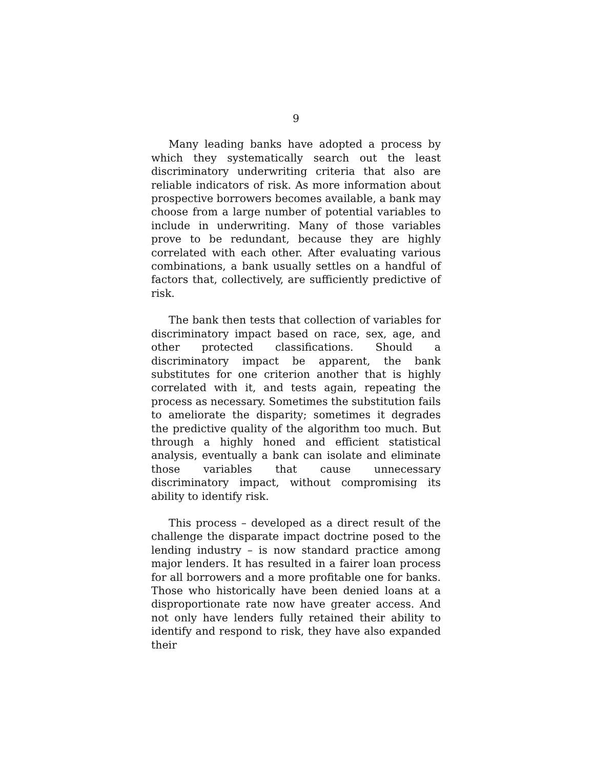9
Many leading banks have adopted a process by which they systematically search out the least discriminatory underwriting criteria that also are reliable indicators of risk. As more information about prospective borrowers becomes available, a bank may choose from a large number of potential variables to include in underwriting. Many of those variables prove to be redundant, because they are highly correlated with each other. After evaluating various combinations, a bank usually settles on a handful of factors that, collectively, are sufficiently predictive of risk.
The bank then tests that collection of variables for discriminatory impact based on race, sex, age, and other protected classifications. Should a discriminatory impact be apparent, the bank substitutes for one criterion another that is highly correlated with it, and tests again, repeating the process as necessary. Sometimes the substitution fails to ameliorate the disparity; sometimes it degrades the predictive quality of the algorithm too much. But through a highly honed and efficient statistical analysis, eventually a bank can isolate and eliminate those variables that cause unnecessary discriminatory impact, without compromising its ability to identify risk.
This process – developed as a direct result of the challenge the disparate impact doctrine posed to the lending industry – is now standard practice among major lenders. It has resulted in a fairer loan process for all borrowers and a more profitable one for banks. Those who historically have been denied loans at a disproportionate rate now have greater access. And not only have lenders fully retained their ability to identify and respond to risk, they have also expanded their